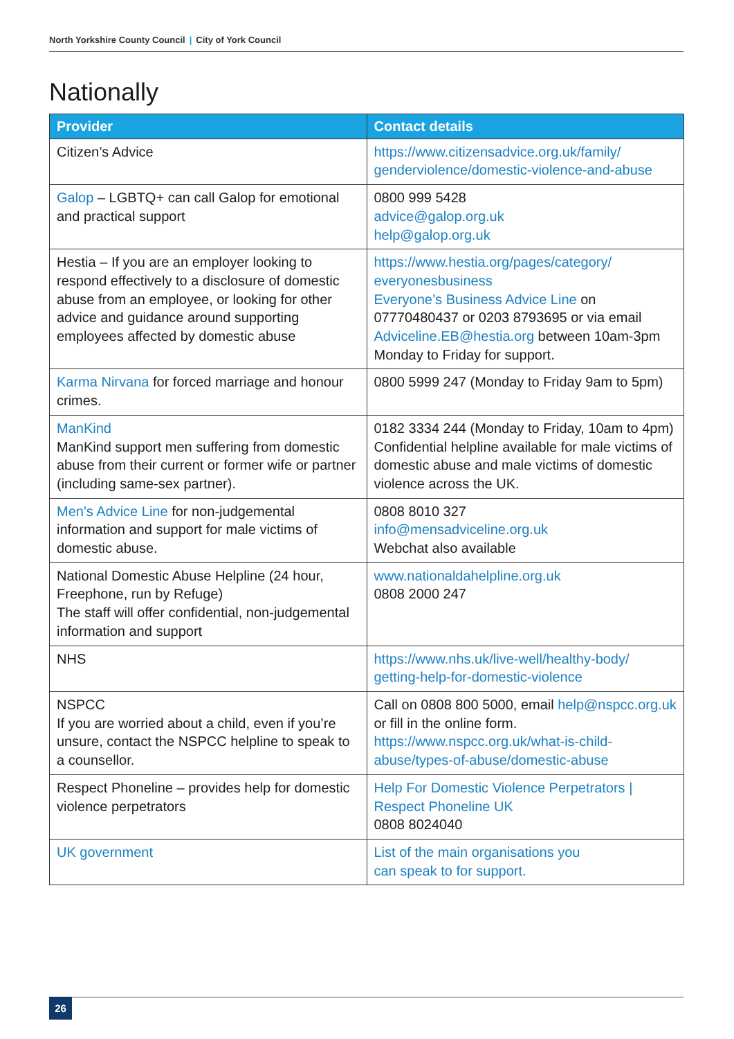North Yorkshire County Council | City of York Council
Nationally
| Provider | Contact details |
| --- | --- |
| Citizen’s Advice | https://www.citizensadvice.org.uk/family/ genderviolence/domestic-violence-and-abuse |
| Galop – LGBTQ+ can call Galop for emotional and practical support | 0800 999 5428 advice@galop.org.uk help@galop.org.uk |
| Hestia – If you are an employer looking to respond effectively to a disclosure of domestic abuse from an employee, or looking for other advice and guidance around supporting employees affected by domestic abuse | https://www.hestia.org/pages/category/ everyonesbusiness Everyone’s Business Advice Line on 07770480437 or 0203 8793695 or via email Adviceline.EB@hestia.org between 10am-3pm Monday to Friday for support. |
| Karma Nirvana for forced marriage and honour crimes. | 0800 5999 247 (Monday to Friday 9am to 5pm) |
| ManKind ManKind support men suffering from domestic abuse from their current or former wife or partner (including same-sex partner). | 0182 3334 244 (Monday to Friday, 10am to 4pm) Confidential helpline available for male victims of domestic abuse and male victims of domestic violence across the UK. |
| Men's Advice Line for non-judgemental information and support for male victims of domestic abuse. | 0808 8010 327 info@mensadviceline.org.uk Webchat also available |
| National Domestic Abuse Helpline (24 hour, Freephone, run by Refuge) The staff will offer confidential, non-judgemental information and support | www.nationaldahelpline.org.uk 0808 2000 247 |
| NHS | https://www.nhs.uk/live-well/healthy-body/ getting-help-for-domestic-violence |
| NSPCC If you are worried about a child, even if you’re unsure, contact the NSPCC helpline to speak to a counsellor. | Call on 0808 800 5000, email help@nspcc.org.uk or fill in the online form. https://www.nspcc.org.uk/what-is-child- abuse/types-of-abuse/domestic-abuse |
| Respect Phoneline – provides help for domestic violence perpetrators | Help For Domestic Violence Perpetrators / Respect Phoneline UK 0808 8024040 |
| UK government | List of the main organisations you can speak to for support. |
26